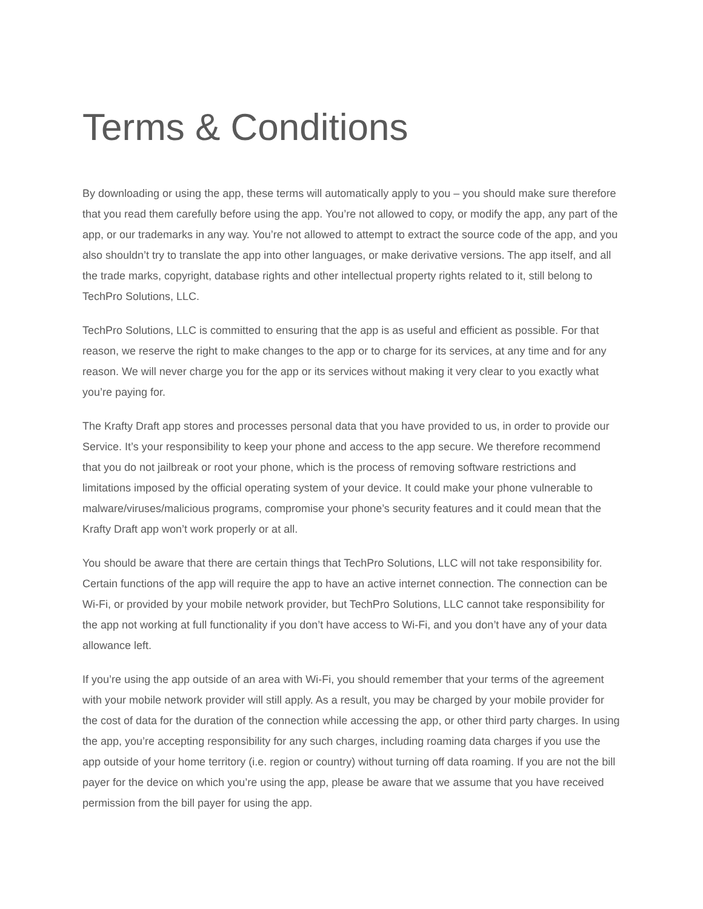Terms & Conditions
By downloading or using the app, these terms will automatically apply to you – you should make sure therefore that you read them carefully before using the app. You’re not allowed to copy, or modify the app, any part of the app, or our trademarks in any way. You’re not allowed to attempt to extract the source code of the app, and you also shouldn’t try to translate the app into other languages, or make derivative versions. The app itself, and all the trade marks, copyright, database rights and other intellectual property rights related to it, still belong to TechPro Solutions, LLC.
TechPro Solutions, LLC is committed to ensuring that the app is as useful and efficient as possible. For that reason, we reserve the right to make changes to the app or to charge for its services, at any time and for any reason. We will never charge you for the app or its services without making it very clear to you exactly what you’re paying for.
The Krafty Draft app stores and processes personal data that you have provided to us, in order to provide our Service. It’s your responsibility to keep your phone and access to the app secure. We therefore recommend that you do not jailbreak or root your phone, which is the process of removing software restrictions and limitations imposed by the official operating system of your device. It could make your phone vulnerable to malware/viruses/malicious programs, compromise your phone’s security features and it could mean that the Krafty Draft app won’t work properly or at all.
You should be aware that there are certain things that TechPro Solutions, LLC will not take responsibility for. Certain functions of the app will require the app to have an active internet connection. The connection can be Wi-Fi, or provided by your mobile network provider, but TechPro Solutions, LLC cannot take responsibility for the app not working at full functionality if you don’t have access to Wi-Fi, and you don’t have any of your data allowance left.
If you’re using the app outside of an area with Wi-Fi, you should remember that your terms of the agreement with your mobile network provider will still apply. As a result, you may be charged by your mobile provider for the cost of data for the duration of the connection while accessing the app, or other third party charges. In using the app, you’re accepting responsibility for any such charges, including roaming data charges if you use the app outside of your home territory (i.e. region or country) without turning off data roaming. If you are not the bill payer for the device on which you’re using the app, please be aware that we assume that you have received permission from the bill payer for using the app.